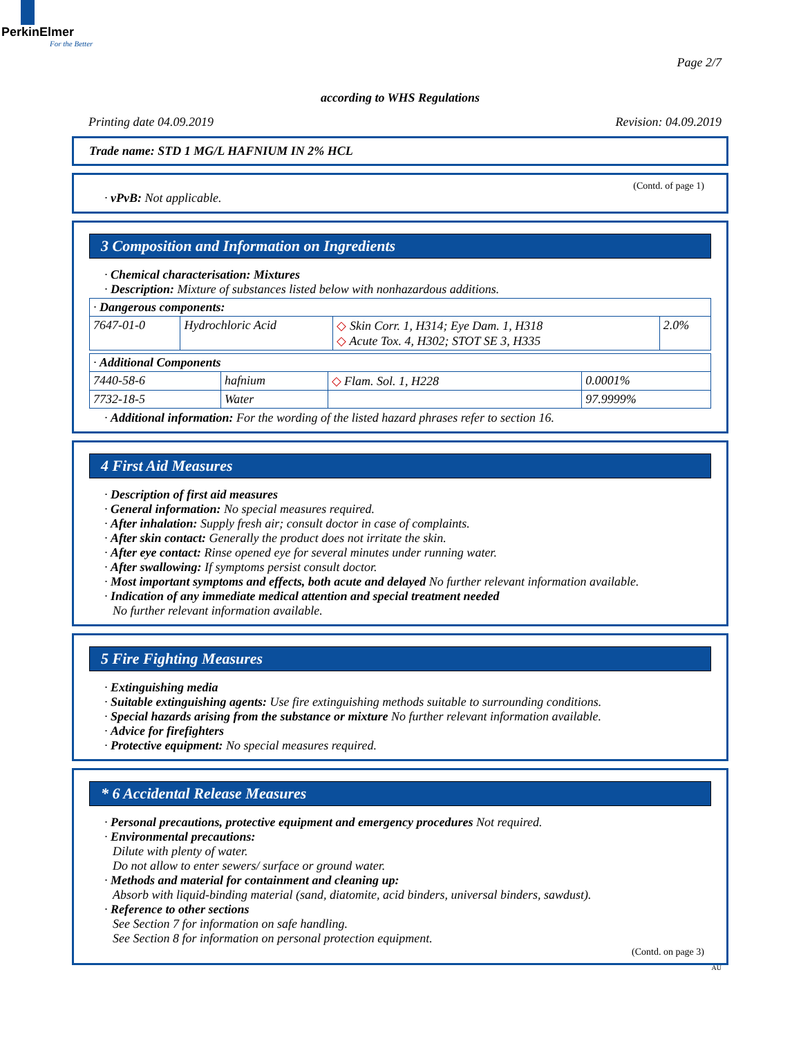PerkinElmer
For the Better
Page 2/7
according to WHS Regulations
Printing date 04.09.2019 Revision: 04.09.2019
Trade name: STD 1 MG/L HAFNIUM IN 2% HCL
(Contd. of page 1)
· vPvB: Not applicable.
3 Composition and Information on Ingredients
· Chemical characterisation: Mixtures
· Description: Mixture of substances listed below with nonhazardous additions.
| · Dangerous components: | | | |
| 7647-01-0 | Hydrochloric Acid | ◇ Skin Corr. 1, H314; Eye Dam. 1, H318 ◇ Acute Tox. 4, H302; STOT SE 3, H335 | 2.0% |
| · Additional Components | | | |
| 7440-58-6 | hafnium | ◇ Flam. Sol. 1, H228 | 0.0001% |
| 7732-18-5 | Water | | 97.9999% |
· Additional information: For the wording of the listed hazard phrases refer to section 16.
4 First Aid Measures
· Description of first aid measures
· General information: No special measures required.
· After inhalation: Supply fresh air; consult doctor in case of complaints.
· After skin contact: Generally the product does not irritate the skin.
· After eye contact: Rinse opened eye for several minutes under running water.
· After swallowing: If symptoms persist consult doctor.
· Most important symptoms and effects, both acute and delayed No further relevant information available.
· Indication of any immediate medical attention and special treatment needed
No further relevant information available.
5 Fire Fighting Measures
· Extinguishing media
· Suitable extinguishing agents: Use fire extinguishing methods suitable to surrounding conditions.
· Special hazards arising from the substance or mixture No further relevant information available.
· Advice for firefighters
· Protective equipment: No special measures required.
* 6 Accidental Release Measures
· Personal precautions, protective equipment and emergency procedures Not required.
· Environmental precautions:
Dilute with plenty of water.
Do not allow to enter sewers/ surface or ground water.
· Methods and material for containment and cleaning up:
Absorb with liquid-binding material (sand, diatomite, acid binders, universal binders, sawdust).
· Reference to other sections
See Section 7 for information on safe handling.
See Section 8 for information on personal protection equipment.
(Contd. on page 3)
AU